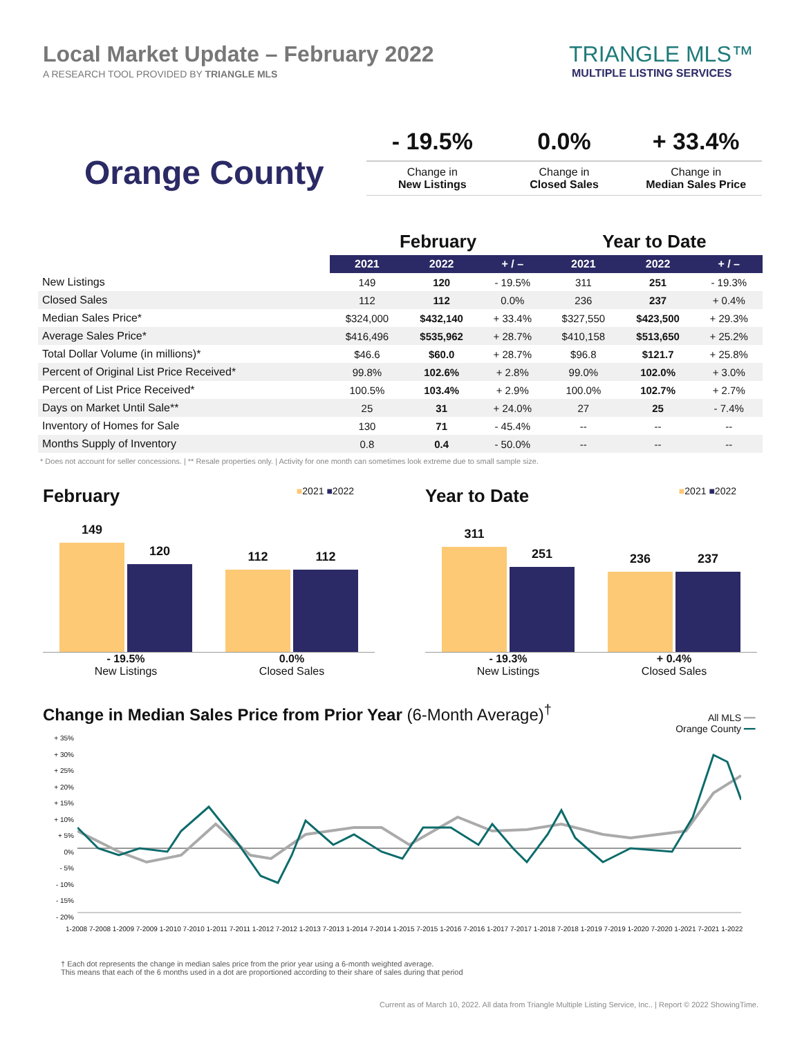Local Market Update – February 2022
A RESEARCH TOOL PROVIDED BY TRIANGLE MLS
TRIANGLE MLS™
MULTIPLE LISTING SERVICES
Orange County
- 19.5%
Change in
New Listings
0.0%
Change in
Closed Sales
+ 33.4%
Change in
Median Sales Price
| | February | | | Year to Date | | |
| --- | --- | --- | --- | --- | --- | --- |
| | 2021 | 2022 | + / – | 2021 | 2022 | + / – |
| New Listings | 149 | 120 | - 19.5% | 311 | 251 | - 19.3% |
| Closed Sales | 112 | 112 | 0.0% | 236 | 237 | + 0.4% |
| Median Sales Price* | $324,000 | $432,140 | + 33.4% | $327,550 | $423,500 | + 29.3% |
| Average Sales Price* | $416,496 | $535,962 | + 28.7% | $410,158 | $513,650 | + 25.2% |
| Total Dollar Volume (in millions)* | $46.6 | $60.0 | + 28.7% | $96.8 | $121.7 | + 25.8% |
| Percent of Original List Price Received* | 99.8% | 102.6% | + 2.8% | 99.0% | 102.0% | + 3.0% |
| Percent of List Price Received* | 100.5% | 103.4% | + 2.9% | 100.0% | 102.7% | + 2.7% |
| Days on Market Until Sale** | 25 | 31 | + 24.0% | 27 | 25 | - 7.4% |
| Inventory of Homes for Sale | 130 | 71 | - 45.4% | -- | -- | -- |
| Months Supply of Inventory | 0.8 | 0.4 | - 50.0% | -- | -- | -- |
* Does not account for seller concessions. | ** Resale properties only. | Activity for one month can sometimes look extreme due to small sample size.
February
■2021 ■2022
149
120
112
112
- 19.5%
New Listings
0.0%
Closed Sales
Year to Date
■2021 ■2022
311
251
236
237
- 19.3%
New Listings
+ 0.4%
Closed Sales
Change in Median Sales Price from Prior Year (6-Month Average)<sup>†</sup>
All MLS ━━
Orange County ━━
+ 35%
+ 30%
+ 25%
+ 20%
+ 15%
+ 10%
+ 5%
0%
- 5%
- 10%
- 15%
- 20%
1-2008 7-2008 1-2009 7-2009 1-2010 7-2010 1-2011 7-2011 1-2012 7-2012 1-2013 7-2013 1-2014 7-2014 1-2015 7-2015 1-2016 7-2016 1-2017 7-2017 1-2018 7-2018 1-2019 7-2019 1-2020 7-2020 1-2021 7-2021 1-2022
† Each dot represents the change in median sales price from the prior year using a 6-month weighted average.
This means that each of the 6 months used in a dot are proportioned according to their share of sales during that period
Current as of March 10, 2022. All data from Triangle Multiple Listing Service, Inc.. | Report © 2022 ShowingTime.